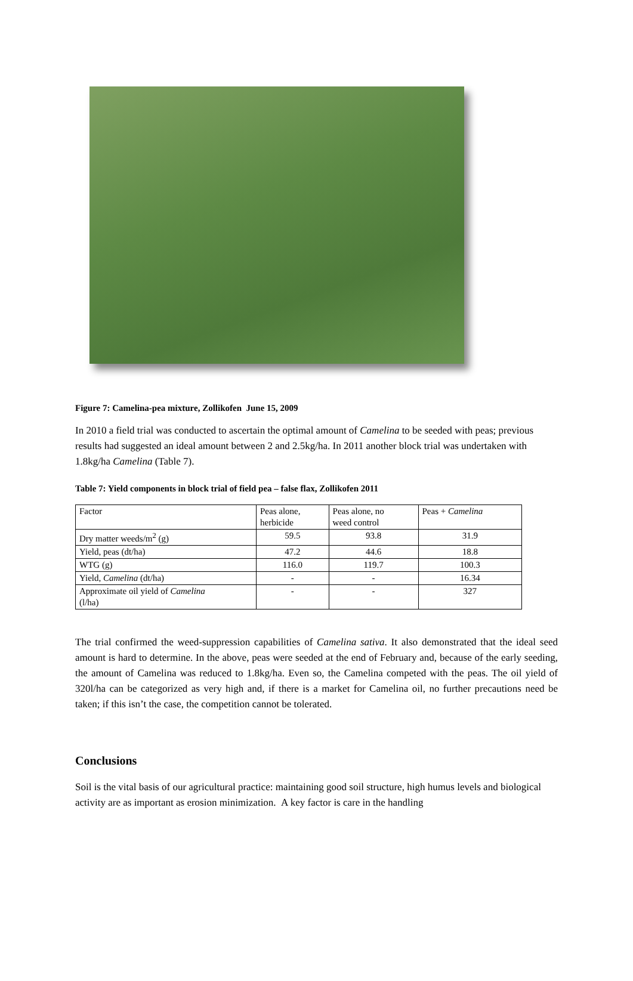Figure 7: Camelina-pea mixture, Zollikofen June 15, 2009
In 2010 a field trial was conducted to ascertain the optimal amount of Camelina to be seeded with peas; previous results had suggested an ideal amount between 2 and 2.5kg/ha. In 2011 another block trial was undertaken with 1.8kg/ha Camelina (Table 7).
Table 7: Yield components in block trial of field pea – false flax, Zollikofen 2011
| Factor | Peas alone, herbicide | Peas alone, no weed control | Peas + Camelina |
| Dry matter weeds/m<sup>2</sup> (g) | 59.5 | 93.8 | 31.9 |
| Yield, peas (dt/ha) | 47.2 | 44.6 | 18.8 |
| WTG (g) | 116.0 | 119.7 | 100.3 |
| Yield, Camelina (dt/ha) | - | - | 16.34 |
| Approximate oil yield of Camelina (l/ha) | - | - | 327 |
The trial confirmed the weed-suppression capabilities of Camelina sativa. It also demonstrated that the ideal seed amount is hard to determine. In the above, peas were seeded at the end of February and, because of the early seeding, the amount of Camelina was reduced to 1.8kg/ha. Even so, the Camelina competed with the peas. The oil yield of 320l/ha can be categorized as very high and, if there is a market for Camelina oil, no further precautions need be taken; if this isn’t the case, the competition cannot be tolerated.
Conclusions
Soil is the vital basis of our agricultural practice: maintaining good soil structure, high humus levels and biological activity are as important as erosion minimization. A key factor is care in the handling